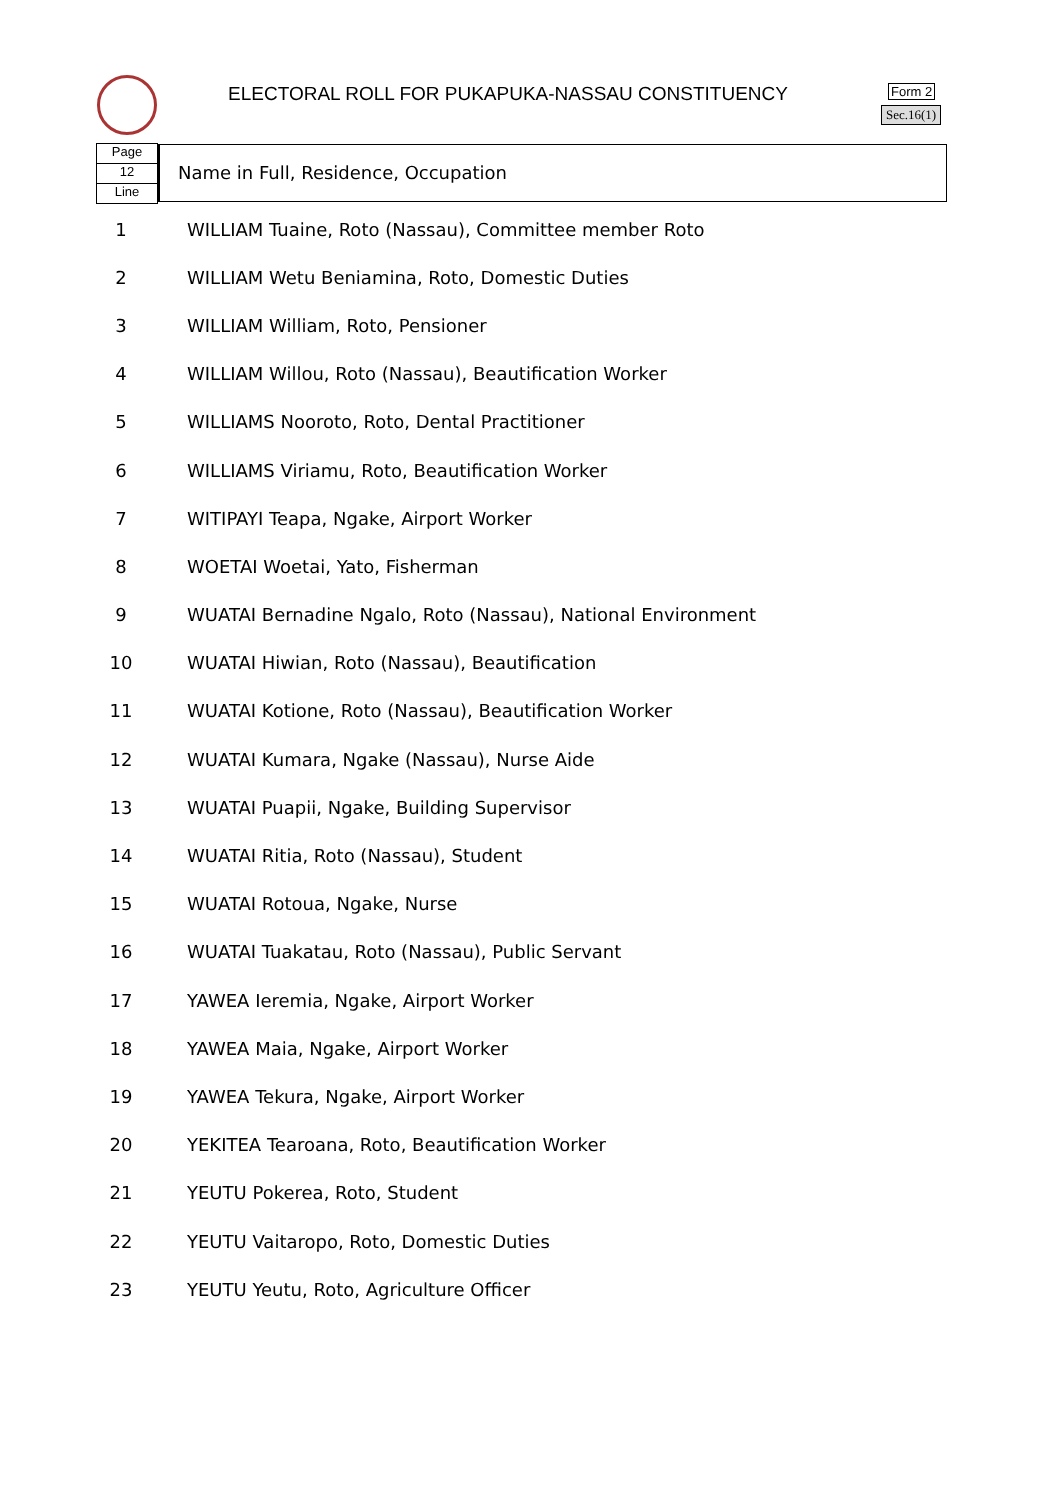ELECTORAL ROLL FOR PUKAPUKA-NASSAU CONSTITUENCY
Form 2
Sec.16(1)
Page
12
Line
Name in Full, Residence, Occupation
| 1 | WILLIAM Tuaine, Roto (Nassau), Committee member Roto |
| 2 | WILLIAM Wetu Beniamina, Roto, Domestic Duties |
| 3 | WILLIAM William, Roto, Pensioner |
| 4 | WILLIAM Willou, Roto (Nassau), Beautification Worker |
| 5 | WILLIAMS Nooroto, Roto, Dental Practitioner |
| 6 | WILLIAMS Viriamu, Roto, Beautification Worker |
| 7 | WITIPAYI Teapa, Ngake, Airport Worker |
| 8 | WOETAI Woetai, Yato, Fisherman |
| 9 | WUATAI Bernadine Ngalo, Roto (Nassau), National Environment |
| 10 | WUATAI Hiwian, Roto (Nassau), Beautification |
| 11 | WUATAI Kotione, Roto (Nassau), Beautification Worker |
| 12 | WUATAI Kumara, Ngake (Nassau), Nurse Aide |
| 13 | WUATAI Puapii, Ngake, Building Supervisor |
| 14 | WUATAI Ritia, Roto (Nassau), Student |
| 15 | WUATAI Rotoua, Ngake, Nurse |
| 16 | WUATAI Tuakatau, Roto (Nassau), Public Servant |
| 17 | YAWEA Ieremia, Ngake, Airport Worker |
| 18 | YAWEA Maia, Ngake, Airport Worker |
| 19 | YAWEA Tekura, Ngake, Airport Worker |
| 20 | YEKITEA Tearoana, Roto, Beautification Worker |
| 21 | YEUTU Pokerea, Roto, Student |
| 22 | YEUTU Vaitaropo, Roto, Domestic Duties |
| 23 | YEUTU Yeutu, Roto, Agriculture Officer |